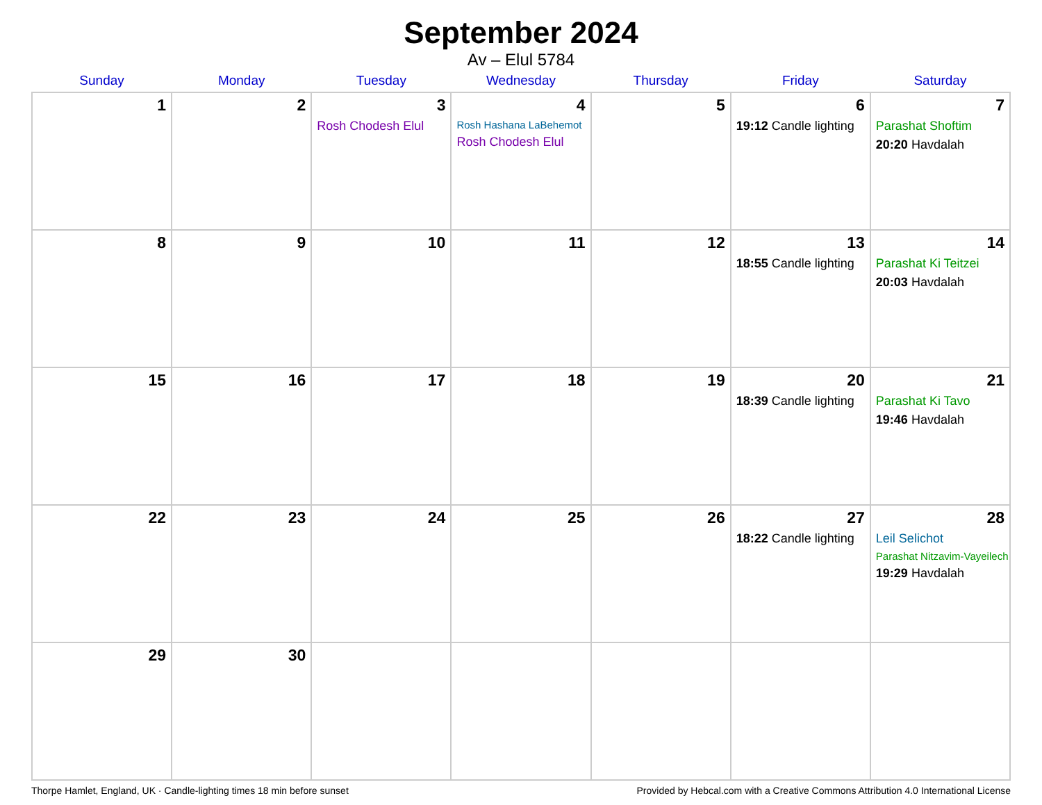September 2024
Av – Elul 5784
| Sunday | Monday | Tuesday | Wednesday | Thursday | Friday | Saturday |
| --- | --- | --- | --- | --- | --- | --- |
| 1 | 2 | 3 Rosh Chodesh Elul | 4 Rosh Hashana LaBehemot Rosh Chodesh Elul | 5 | 6 19:12 Candle lighting | 7 Parashat Shoftim 20:20 Havdalah |
| 8 | 9 | 10 | 11 | 12 | 13 18:55 Candle lighting | 14 Parashat Ki Teitzei 20:03 Havdalah |
| 15 | 16 | 17 | 18 | 19 | 20 18:39 Candle lighting | 21 Parashat Ki Tavo 19:46 Havdalah |
| 22 | 23 | 24 | 25 | 26 | 27 18:22 Candle lighting | 28 Leil Selichot Parashat Nitzavim-Vayeilech 19:29 Havdalah |
| 29 | 30 | | | | | |
Thorpe Hamlet, England, UK · Candle-lighting times 18 min before sunset Provided by Hebcal.com with a Creative Commons Attribution 4.0 International License